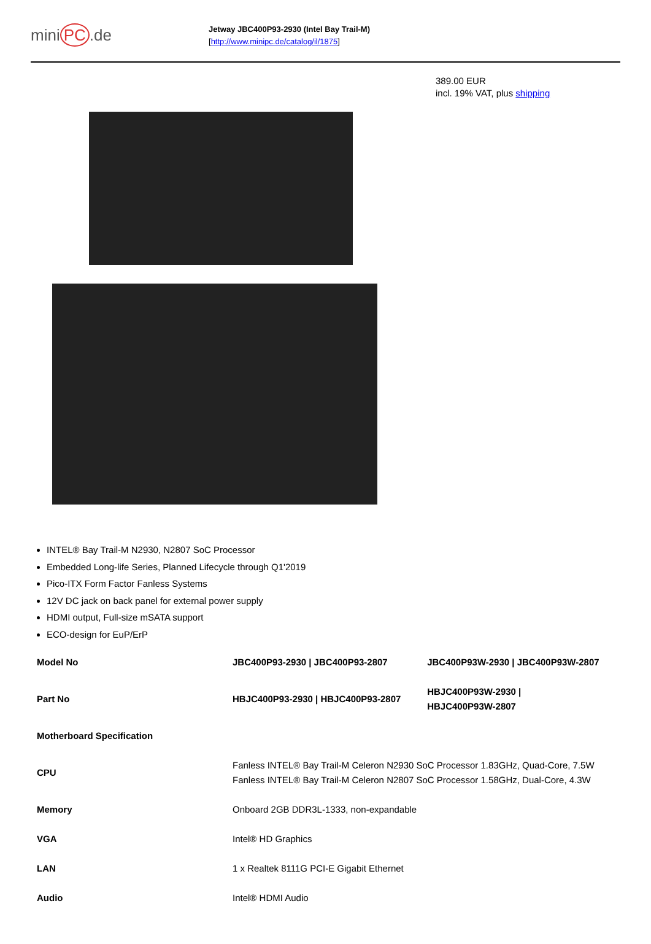mini PC.de
Jetway JBC400P93-2930 (Intel Bay Trail-M)
[http://www.minipc.de/catalog/il/1875]
389.00 EUR
incl. 19% VAT, plus shipping
INTEL® Bay Trail-M N2930, N2807 SoC Processor
Embedded Long-life Series, Planned Lifecycle through Q1'2019
Pico-ITX Form Factor Fanless Systems
12V DC jack on back panel for external power supply
HDMI output, Full-size mSATA support
ECO-design for EuP/ErP
| Model No | JBC400P93-2930 / JBC400P93-2807 | JBC400P93W-2930 / JBC400P93W-2807 |
| Part No | HBJC400P93-2930 / HBJC400P93-2807 | HBJC400P93W-2930 / HBJC400P93W-2807 |
| Motherboard Specification | | |
| CPU | Fanless INTEL® Bay Trail-M Celeron N2930 SoC Processor 1.83GHz, Quad-Core, 7.5W Fanless INTEL® Bay Trail-M Celeron N2807 SoC Processor 1.58GHz, Dual-Core, 4.3W | |
| Memory | Onboard 2GB DDR3L-1333, non-expandable | |
| VGA | Intel® HD Graphics | |
| LAN | 1 x Realtek 8111G PCI-E Gigabit Ethernet | |
| Audio | Intel® HDMI Audio | |